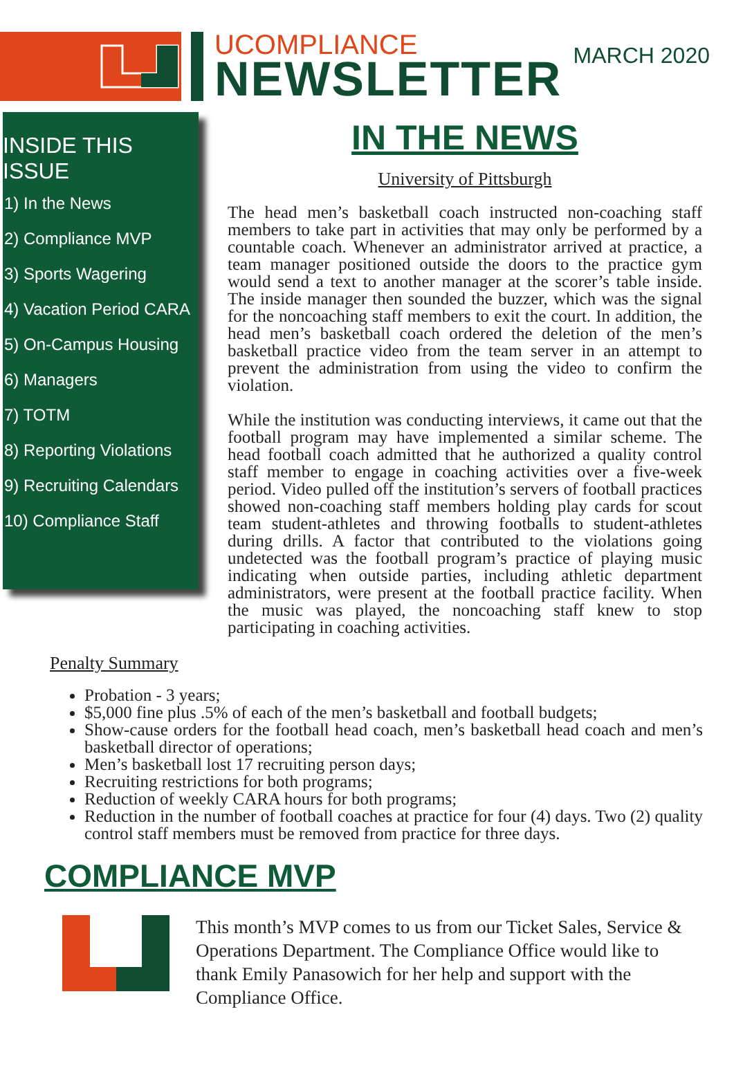MARCH 2020
UCOMPLIANCE
NEWSLETTER
INSIDE THIS ISSUE
1) In the News
2) Compliance MVP
3) Sports Wagering
4) Vacation Period CARA
5) On-Campus Housing
6) Managers
7) TOTM
8) Reporting Violations
9) Recruiting Calendars
10) Compliance Staff
IN THE NEWS
University of Pittsburgh
The head men’s basketball coach instructed non-coaching staff members to take part in activities that may only be performed by a countable coach. Whenever an administrator arrived at practice, a team manager positioned outside the doors to the practice gym would send a text to another manager at the scorer’s table inside. The inside manager then sounded the buzzer, which was the signal for the noncoaching staff members to exit the court. In addition, the head men’s basketball coach ordered the deletion of the men’s basketball practice video from the team server in an attempt to prevent the administration from using the video to confirm the violation.
While the institution was conducting interviews, it came out that the football program may have implemented a similar scheme. The head football coach admitted that he authorized a quality control staff member to engage in coaching activities over a five-week period. Video pulled off the institution’s servers of football practices showed non-coaching staff members holding play cards for scout team student-athletes and throwing footballs to student-athletes during drills. A factor that contributed to the violations going undetected was the football program’s practice of playing music indicating when outside parties, including athletic department administrators, were present at the football practice facility. When the music was played, the noncoaching staff knew to stop participating in coaching activities.
Penalty Summary
Probation - 3 years;
$5,000 fine plus .5% of each of the men’s basketball and football budgets;
Show-cause orders for the football head coach, men’s basketball head coach and men’s basketball director of operations;
Men’s basketball lost 17 recruiting person days;
Recruiting restrictions for both programs;
Reduction of weekly CARA hours for both programs;
Reduction in the number of football coaches at practice for four (4) days. Two (2) quality control staff members must be removed from practice for three days.
COMPLIANCE MVP
This month’s MVP comes to us from our Ticket Sales, Service & Operations Department. The Compliance Office would like to thank Emily Panasowich for her help and support with the Compliance Office.